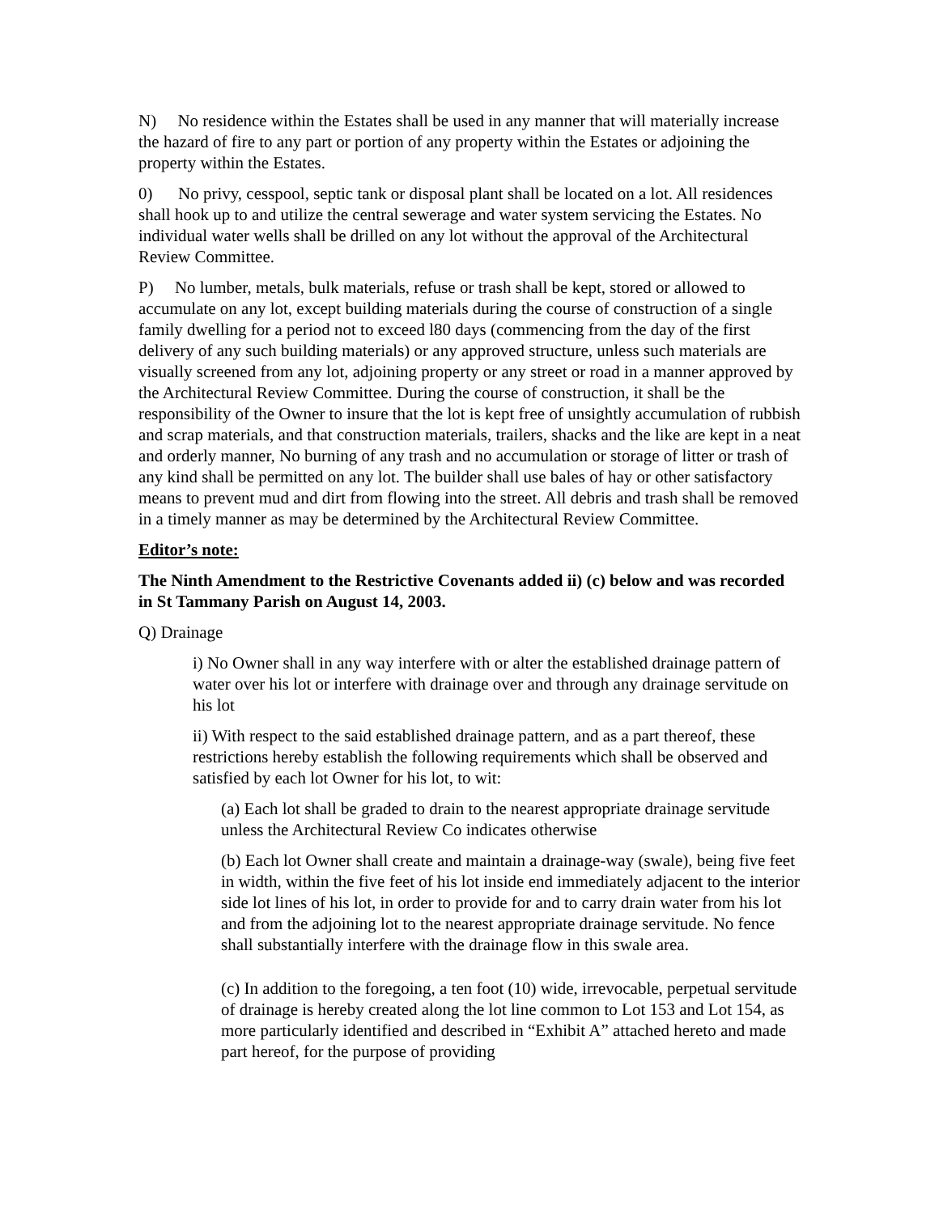N) No residence within the Estates shall be used in any manner that will materially increase the hazard of fire to any part or portion of any property within the Estates or adjoining the property within the Estates.
0) No privy, cesspool, septic tank or disposal plant shall be located on a lot. All residences shall hook up to and utilize the central sewerage and water system servicing the Estates. No individual water wells shall be drilled on any lot without the approval of the Architectural Review Committee.
P) No lumber, metals, bulk materials, refuse or trash shall be kept, stored or allowed to accumulate on any lot, except building materials during the course of construction of a single family dwelling for a period not to exceed l80 days (commencing from the day of the first delivery of any such building materials) or any approved structure, unless such materials are visually screened from any lot, adjoining property or any street or road in a manner approved by the Architectural Review Committee. During the course of construction, it shall be the responsibility of the Owner to insure that the lot is kept free of unsightly accumulation of rubbish and scrap materials, and that construction materials, trailers, shacks and the like are kept in a neat and orderly manner, No burning of any trash and no accumulation or storage of litter or trash of any kind shall be permitted on any lot. The builder shall use bales of hay or other satisfactory means to prevent mud and dirt from flowing into the street. All debris and trash shall be removed in a timely manner as may be determined by the Architectural Review Committee.
Editor’s note:
The Ninth Amendment to the Restrictive Covenants added ii) (c) below and was recorded in St Tammany Parish on August 14, 2003.
Q) Drainage
i) No Owner shall in any way interfere with or alter the established drainage pattern of water over his lot or interfere with drainage over and through any drainage servitude on his lot
ii) With respect to the said established drainage pattern, and as a part thereof, these restrictions hereby establish the following requirements which shall be observed and satisfied by each lot Owner for his lot, to wit:
(a) Each lot shall be graded to drain to the nearest appropriate drainage servitude unless the Architectural Review Co indicates otherwise
(b) Each lot Owner shall create and maintain a drainage-way (swale), being five feet in width, within the five feet of his lot inside end immediately adjacent to the interior side lot lines of his lot, in order to provide for and to carry drain water from his lot and from the adjoining lot to the nearest appropriate drainage servitude. No fence shall substantially interfere with the drainage flow in this swale area.
(c) In addition to the foregoing, a ten foot (10) wide, irrevocable, perpetual servitude of drainage is hereby created along the lot line common to Lot 153 and Lot 154, as more particularly identified and described in “Exhibit A” attached hereto and made part hereof, for the purpose of providing